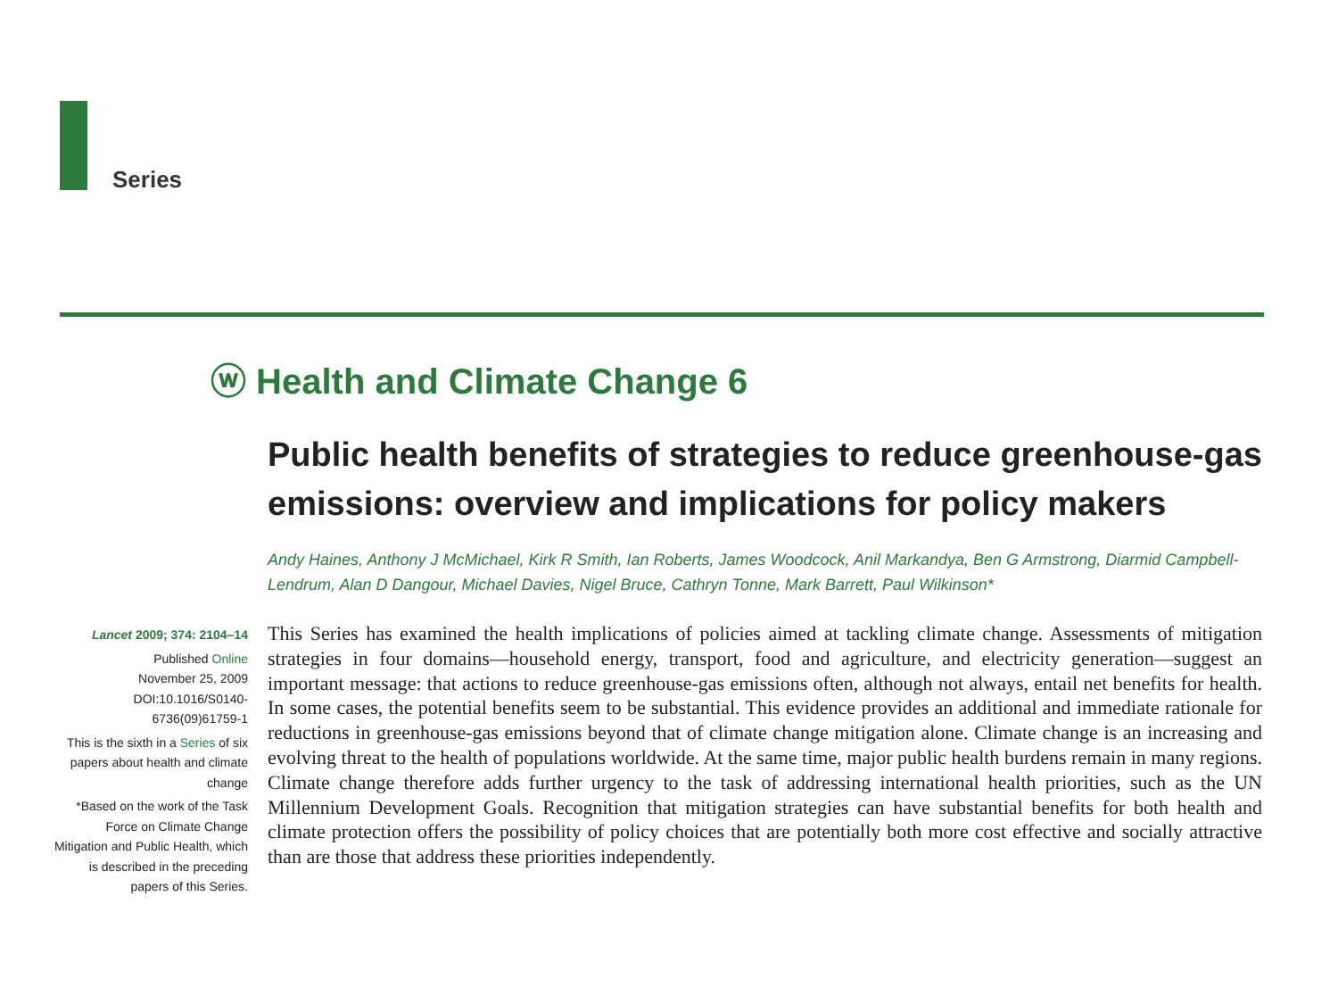Series
ⓦ Health and Climate Change 6
Public health benefits of strategies to reduce greenhouse-gas emissions: overview and implications for policy makers
Andy Haines, Anthony J McMichael, Kirk R Smith, Ian Roberts, James Woodcock, Anil Markandya, Ben G Armstrong, Diarmid Campbell-Lendrum, Alan D Dangour, Michael Davies, Nigel Bruce, Cathryn Tonne, Mark Barrett, Paul Wilkinson*
Lancet 2009; 374: 2104–14
Published Online
November 25, 2009
DOI:10.1016/S0140-6736(09)61759-1
This is the sixth in a Series of six papers about health and climate change
*Based on the work of the Task Force on Climate Change Mitigation and Public Health, which is described in the preceding papers of this Series.
This Series has examined the health implications of policies aimed at tackling climate change. Assessments of mitigation strategies in four domains—household energy, transport, food and agriculture, and electricity generation—suggest an important message: that actions to reduce greenhouse-gas emissions often, although not always, entail net benefits for health. In some cases, the potential benefits seem to be substantial. This evidence provides an additional and immediate rationale for reductions in greenhouse-gas emissions beyond that of climate change mitigation alone. Climate change is an increasing and evolving threat to the health of populations worldwide. At the same time, major public health burdens remain in many regions. Climate change therefore adds further urgency to the task of addressing international health priorities, such as the UN Millennium Development Goals. Recognition that mitigation strategies can have substantial benefits for both health and climate protection offers the possibility of policy choices that are potentially both more cost effective and socially attractive than are those that address these priorities independently.